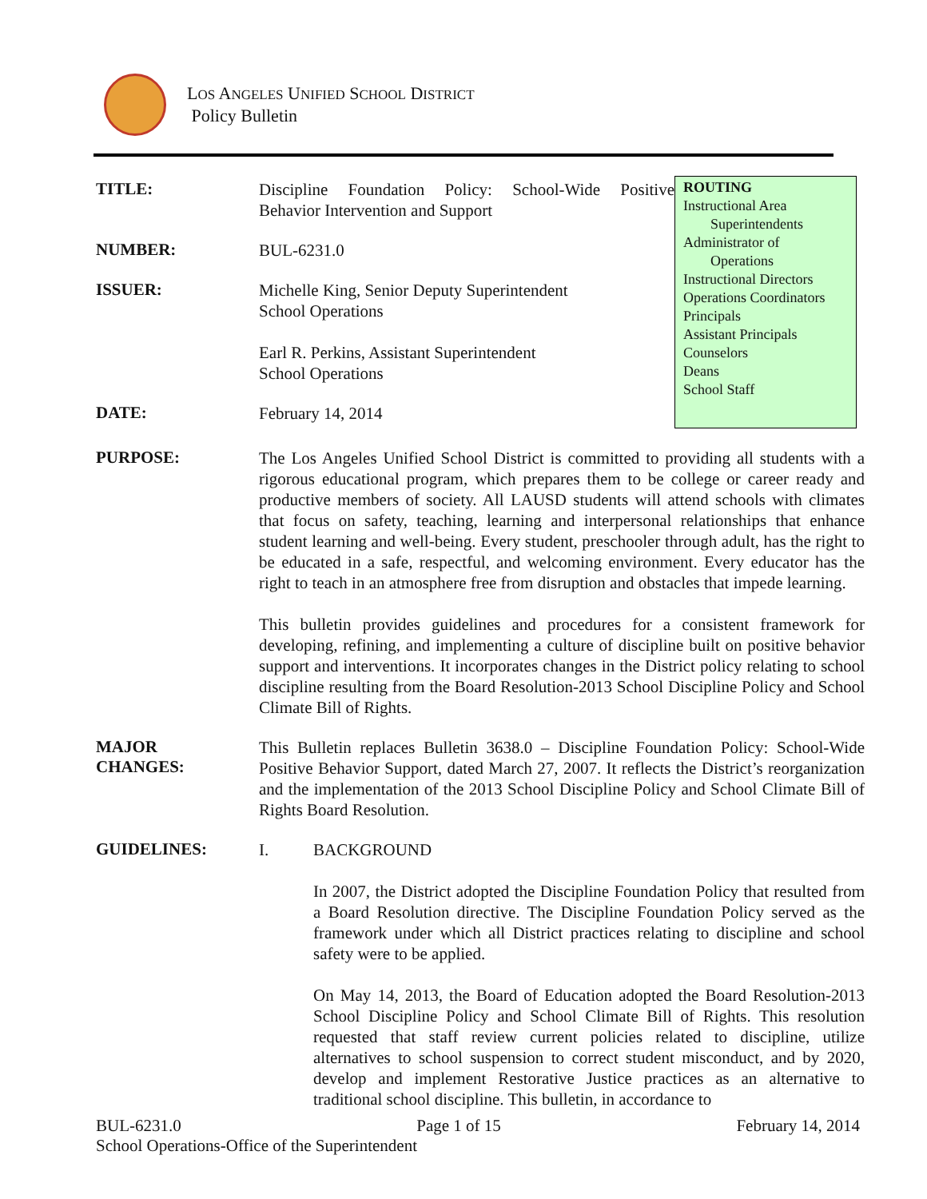LOS ANGELES UNIFIED SCHOOL DISTRICT
Policy Bulletin
TITLE:
Discipline Foundation Policy: School-Wide Positive Behavior Intervention and Support
NUMBER:
BUL-6231.0
ISSUER:
Michelle King, Senior Deputy Superintendent
School Operations
Earl R. Perkins, Assistant Superintendent
School Operations
DATE:
February 14, 2014
ROUTING
Instructional Area
Superintendents
Administrator of
Operations
Instructional Directors
Operations Coordinators
Principals
Assistant Principals
Counselors
Deans
School Staff
PURPOSE:
The Los Angeles Unified School District is committed to providing all students with a rigorous educational program, which prepares them to be college or career ready and productive members of society. All LAUSD students will attend schools with climates that focus on safety, teaching, learning and interpersonal relationships that enhance student learning and well-being. Every student, preschooler through adult, has the right to be educated in a safe, respectful, and welcoming environment. Every educator has the right to teach in an atmosphere free from disruption and obstacles that impede learning.
This bulletin provides guidelines and procedures for a consistent framework for developing, refining, and implementing a culture of discipline built on positive behavior support and interventions. It incorporates changes in the District policy relating to school discipline resulting from the Board Resolution-2013 School Discipline Policy and School Climate Bill of Rights.
MAJOR
CHANGES:
This Bulletin replaces Bulletin 3638.0 – Discipline Foundation Policy: School-Wide Positive Behavior Support, dated March 27, 2007. It reflects the District’s reorganization and the implementation of the 2013 School Discipline Policy and School Climate Bill of Rights Board Resolution.
GUIDELINES:
I. BACKGROUND
In 2007, the District adopted the Discipline Foundation Policy that resulted from a Board Resolution directive. The Discipline Foundation Policy served as the framework under which all District practices relating to discipline and school safety were to be applied.
On May 14, 2013, the Board of Education adopted the Board Resolution-2013 School Discipline Policy and School Climate Bill of Rights. This resolution requested that staff review current policies related to discipline, utilize alternatives to school suspension to correct student misconduct, and by 2020, develop and implement Restorative Justice practices as an alternative to traditional school discipline. This bulletin, in accordance to
BUL-6231.0 Page 1 of 15 February 14, 2014
School Operations-Office of the Superintendent